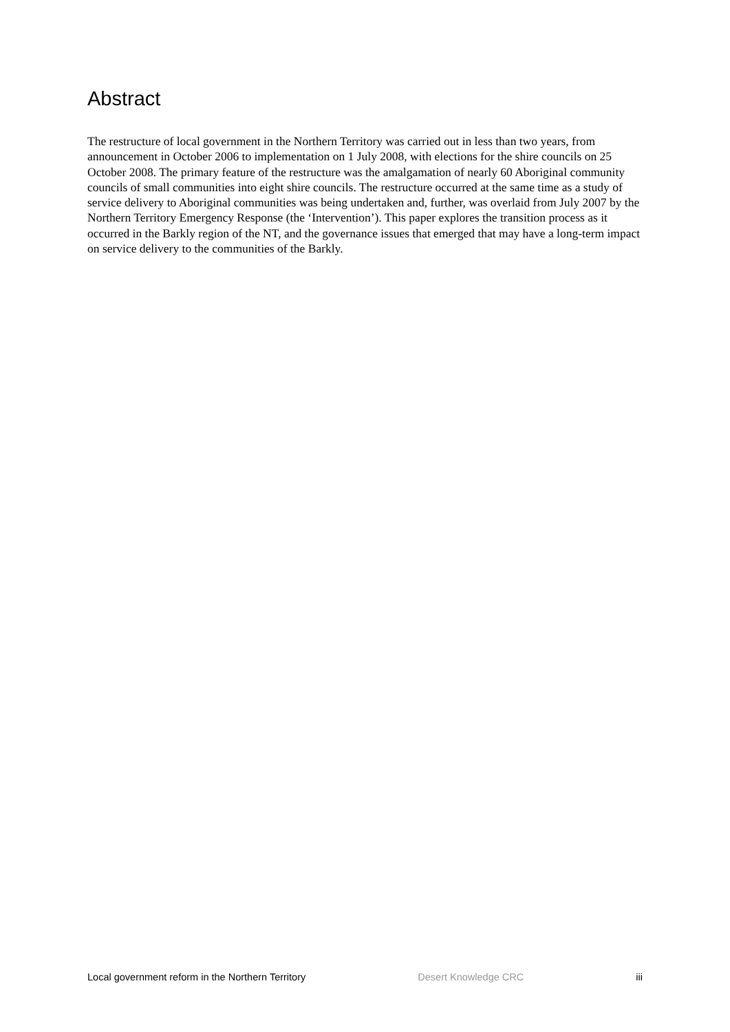Abstract
The restructure of local government in the Northern Territory was carried out in less than two years, from announcement in October 2006 to implementation on 1 July 2008, with elections for the shire councils on 25 October 2008. The primary feature of the restructure was the amalgamation of nearly 60 Aboriginal community councils of small communities into eight shire councils. The restructure occurred at the same time as a study of service delivery to Aboriginal communities was being undertaken and, further, was overlaid from July 2007 by the Northern Territory Emergency Response (the ‘Intervention’). This paper explores the transition process as it occurred in the Barkly region of the NT, and the governance issues that emerged that may have a long-term impact on service delivery to the communities of the Barkly.
Local government reform in the Northern Territory Desert Knowledge CRC iii